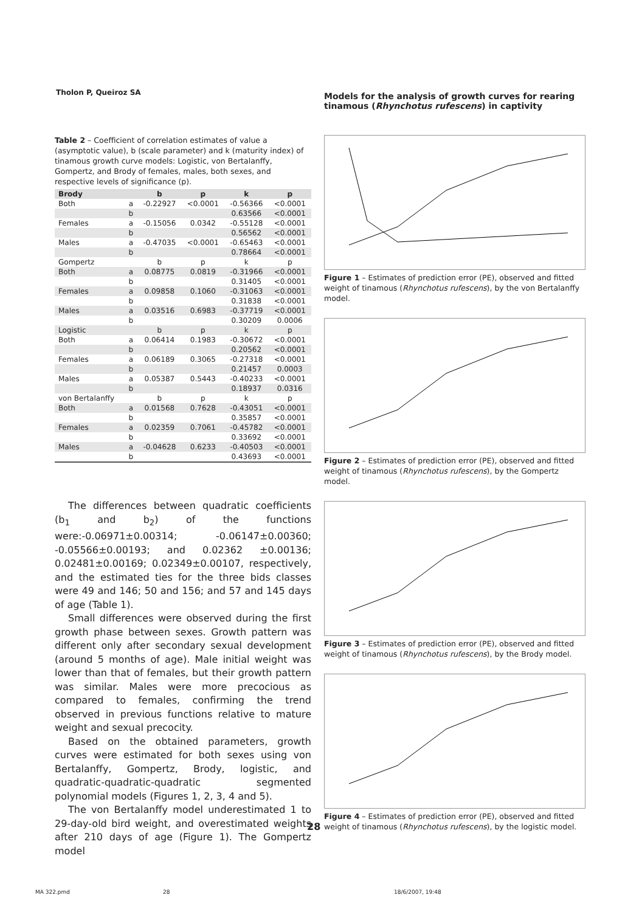Tholon P, Queiroz SA
Models for the analysis of growth curves for rearing tinamous (Rhynchotus rufescens) in captivity
Table 2 – Coefficient of correlation estimates of value a (asymptotic value), b (scale parameter) and k (maturity index) of tinamous growth curve models: Logistic, von Bertalanffy, Gompertz, and Brody of females, males, both sexes, and respective levels of significance (p).
| Brody | | b | p | k | p |
| --- | --- | --- | --- | --- | --- |
| Both | a | -0.22927 | <0.0001 | -0.56366 | <0.0001 |
| | b | | | 0.63566 | <0.0001 |
| Females | a | -0.15056 | 0.0342 | -0.55128 | <0.0001 |
| | b | | | 0.56562 | <0.0001 |
| Males | a | -0.47035 | <0.0001 | -0.65463 | <0.0001 |
| | b | | | 0.78664 | <0.0001 |
| Gompertz | | b | p | k | p |
| Both | a | 0.08775 | 0.0819 | -0.31966 | <0.0001 |
| | b | | | 0.31405 | <0.0001 |
| Females | a | 0.09858 | 0.1060 | -0.31063 | <0.0001 |
| | b | | | 0.31838 | <0.0001 |
| Males | a | 0.03516 | 0.6983 | -0.37719 | <0.0001 |
| | b | | | 0.30209 | 0.0006 |
| Logistic | | b | p | k | p |
| Both | a | 0.06414 | 0.1983 | -0.30672 | <0.0001 |
| | b | | | 0.20562 | <0.0001 |
| Females | a | 0.06189 | 0.3065 | -0.27318 | <0.0001 |
| | b | | | 0.21457 | 0.0003 |
| Males | a | 0.05387 | 0.5443 | -0.40233 | <0.0001 |
| | b | | | 0.18937 | 0.0316 |
| von Bertalanffy | | b | p | k | p |
| Both | a | 0.01568 | 0.7628 | -0.43051 | <0.0001 |
| | b | | | 0.35857 | <0.0001 |
| Females | a | 0.02359 | 0.7061 | -0.45782 | <0.0001 |
| | b | | | 0.33692 | <0.0001 |
| Males | a | -0.04628 | 0.6233 | -0.40503 | <0.0001 |
| | b | | | 0.43693 | <0.0001 |
The differences between quadratic coefficients (b<sub>1</sub> and b<sub>2</sub>) of the functions were:-0.06971±0.00314; -0.06147±0.00360; -0.05566±0.00193; and 0.02362 ±0.00136; 0.02481±0.00169; 0.02349±0.00107, respectively, and the estimated ties for the three bids classes were 49 and 146; 50 and 156; and 57 and 145 days of age (Table 1).
Small differences were observed during the first growth phase between sexes. Growth pattern was different only after secondary sexual development (around 5 months of age). Male initial weight was lower than that of females, but their growth pattern was similar. Males were more precocious as compared to females, confirming the trend observed in previous functions relative to mature weight and sexual precocity.
Based on the obtained parameters, growth curves were estimated for both sexes using von Bertalanffy, Gompertz, Brody, logistic, and quadratic-quadratic-quadratic segmented polynomial models (Figures 1, 2, 3, 4 and 5).
The von Bertalanffy model underestimated 1 to 29-day-old bird weight, and overestimated weights after 210 days of age (Figure 1). The Gompertz model
Figure 1 – Estimates of prediction error (PE), observed and fitted weight of tinamous (Rhynchotus rufescens), by the von Bertalanffy model.
Figure 2 – Estimates of prediction error (PE), observed and fitted weight of tinamous (Rhynchotus rufescens), by the Gompertz model.
Figure 3 – Estimates of prediction error (PE), observed and fitted weight of tinamous (Rhynchotus rufescens), by the Brody model.
Figure 4 – Estimates of prediction error (PE), observed and fitted weight of tinamous (Rhynchotus rufescens), by the logistic model.
28
MA 322.pmd 28 18/6/2007, 19:48